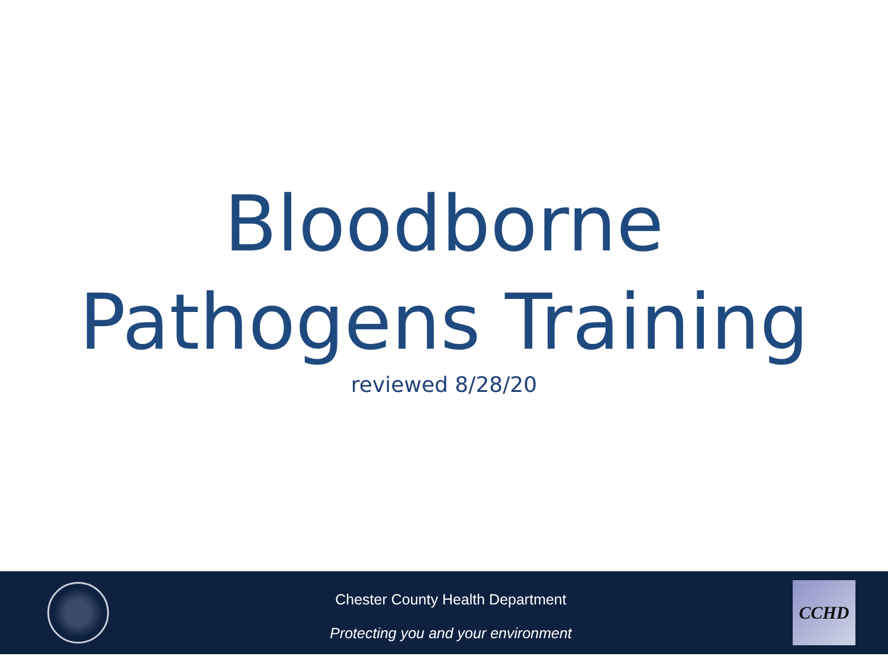Bloodborne
Pathogens Training
reviewed 8/28/20
Chester County Health Department
Protecting you and your environment
CCHD